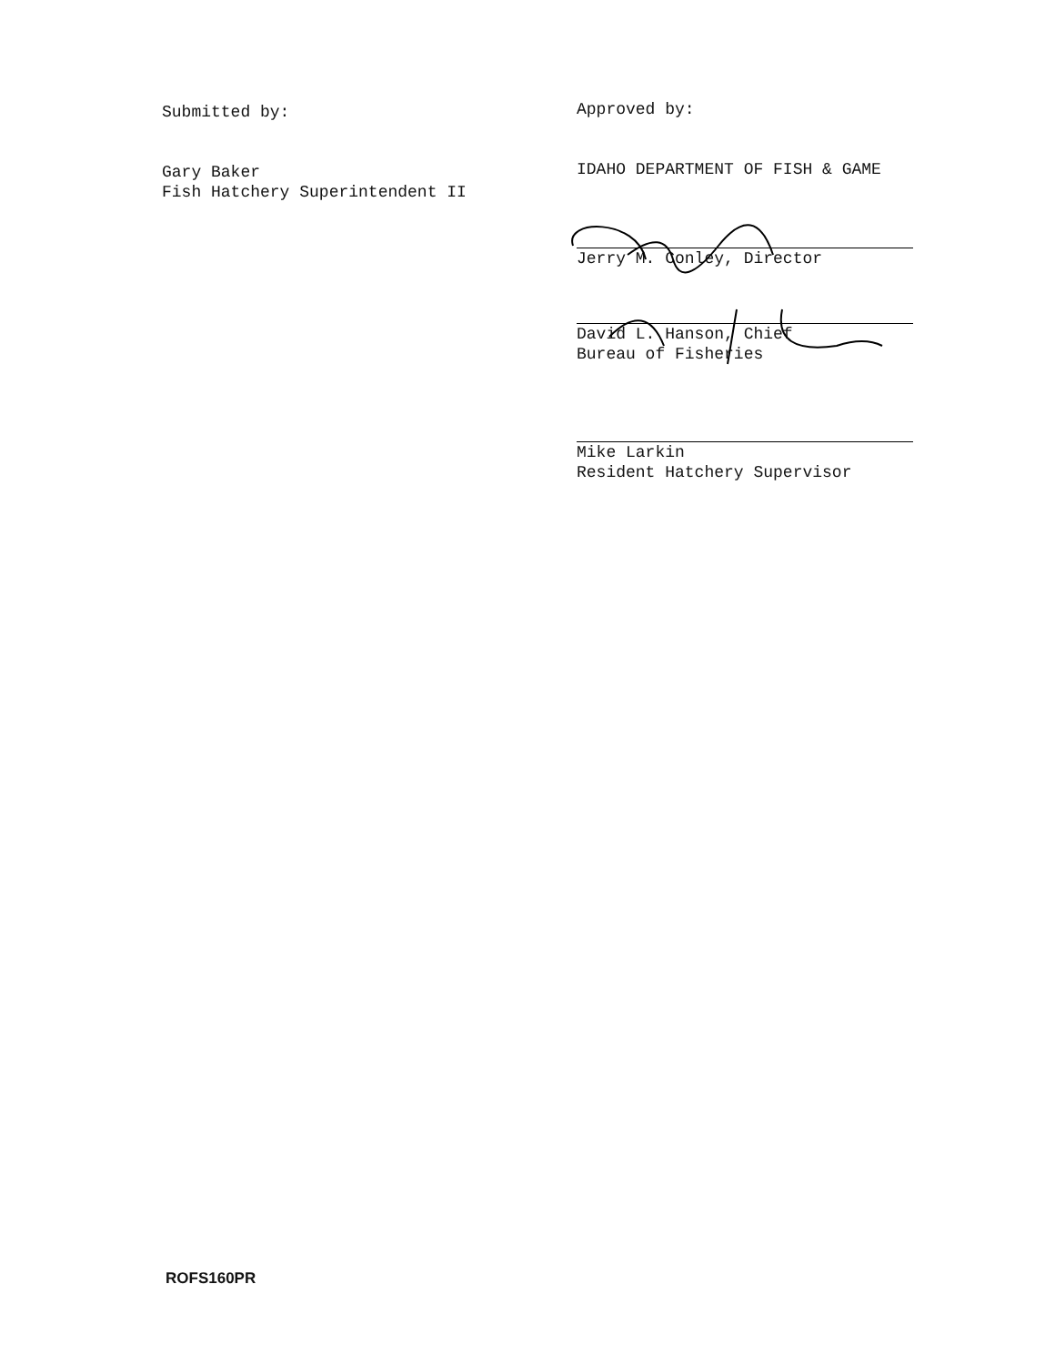Submitted by:
Gary Baker
Fish Hatchery Superintendent II
Approved by:
IDAHO DEPARTMENT OF FISH & GAME
Jerry M. Conley, Director
David L. Hanson, Chief
Bureau of Fisheries
Mike Larkin
Resident Hatchery Supervisor
ROFS160PR